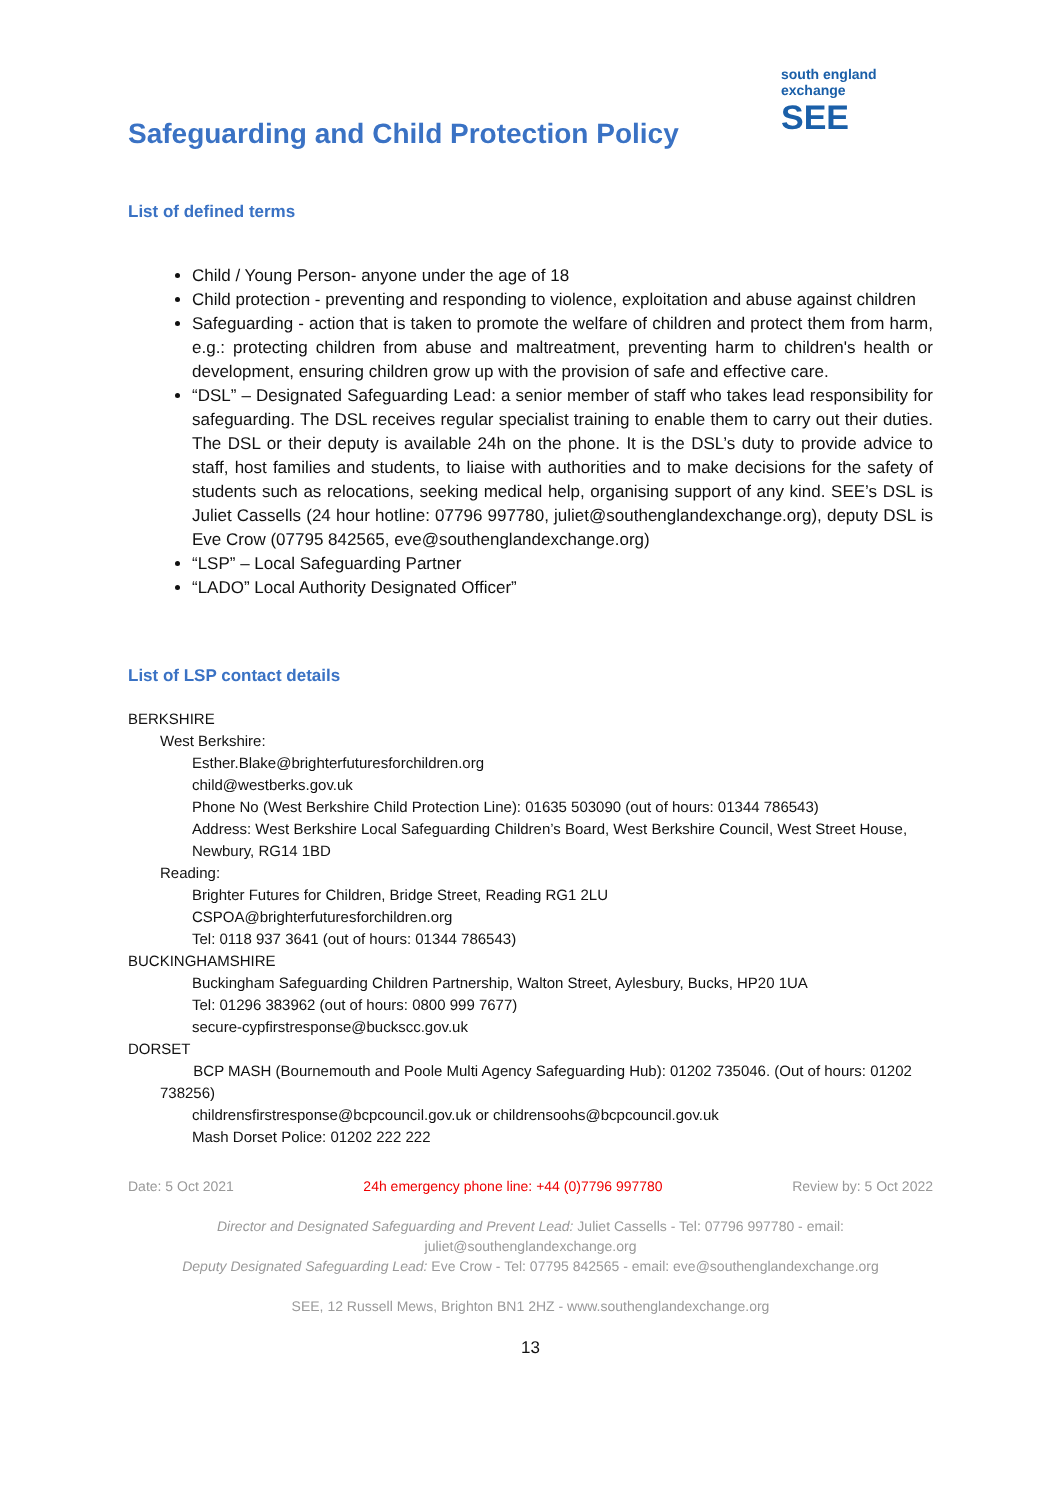south england exchange
SEE
Safeguarding and Child Protection Policy
List of defined terms
Child / Young Person- anyone under the age of 18
Child protection - preventing and responding to violence, exploitation and abuse against children
Safeguarding - action that is taken to promote the welfare of children and protect them from harm, e.g.: protecting children from abuse and maltreatment, preventing harm to children's health or development, ensuring children grow up with the provision of safe and effective care.
“DSL” – Designated Safeguarding Lead: a senior member of staff who takes lead responsibility for safeguarding. The DSL receives regular specialist training to enable them to carry out their duties. The DSL or their deputy is available 24h on the phone. It is the DSL’s duty to provide advice to staff, host families and students, to liaise with authorities and to make decisions for the safety of students such as relocations, seeking medical help, organising support of any kind. SEE’s DSL is Juliet Cassells (24 hour hotline: 07796 997780, juliet@southenglandexchange.org), deputy DSL is Eve Crow (07795 842565, eve@southenglandexchange.org)
“LSP” – Local Safeguarding Partner
“LADO” Local Authority Designated Officer”
List of LSP contact details
BERKSHIRE
West Berkshire:
Esther.Blake@brighterfuturesforchildren.org
child@westberks.gov.uk
Phone No (West Berkshire Child Protection Line): 01635 503090 (out of hours: 01344 786543)
Address: West Berkshire Local Safeguarding Children’s Board, West Berkshire Council, West Street House, Newbury, RG14 1BD
Reading:
Brighter Futures for Children, Bridge Street, Reading RG1 2LU
CSPOA@brighterfuturesforchildren.org
Tel: 0118 937 3641 (out of hours: 01344 786543)
BUCKINGHAMSHIRE
Buckingham Safeguarding Children Partnership, Walton Street, Aylesbury, Bucks, HP20 1UA
Tel: 01296 383962 (out of hours: 0800 999 7677)
secure-cypfirstresponse@buckscc.gov.uk
DORSET
BCP MASH (Bournemouth and Poole Multi Agency Safeguarding Hub): 01202 735046. (Out of hours: 01202 738256)
childrensfirstresponse@bcpcouncil.gov.uk or childrensoohs@bcpcouncil.gov.uk
Mash Dorset Police: 01202 222 222
Date: 5 Oct 2021 24h emergency phone line: +44 (0)7796 997780 Review by: 5 Oct 2022
Director and Designated Safeguarding and Prevent Lead: Juliet Cassells - Tel: 07796 997780 - email: juliet@southenglandexchange.org
Deputy Designated Safeguarding Lead: Eve Crow - Tel: 07795 842565 - email: eve@southenglandexchange.org
SEE, 12 Russell Mews, Brighton BN1 2HZ - www.southenglandexchange.org
13